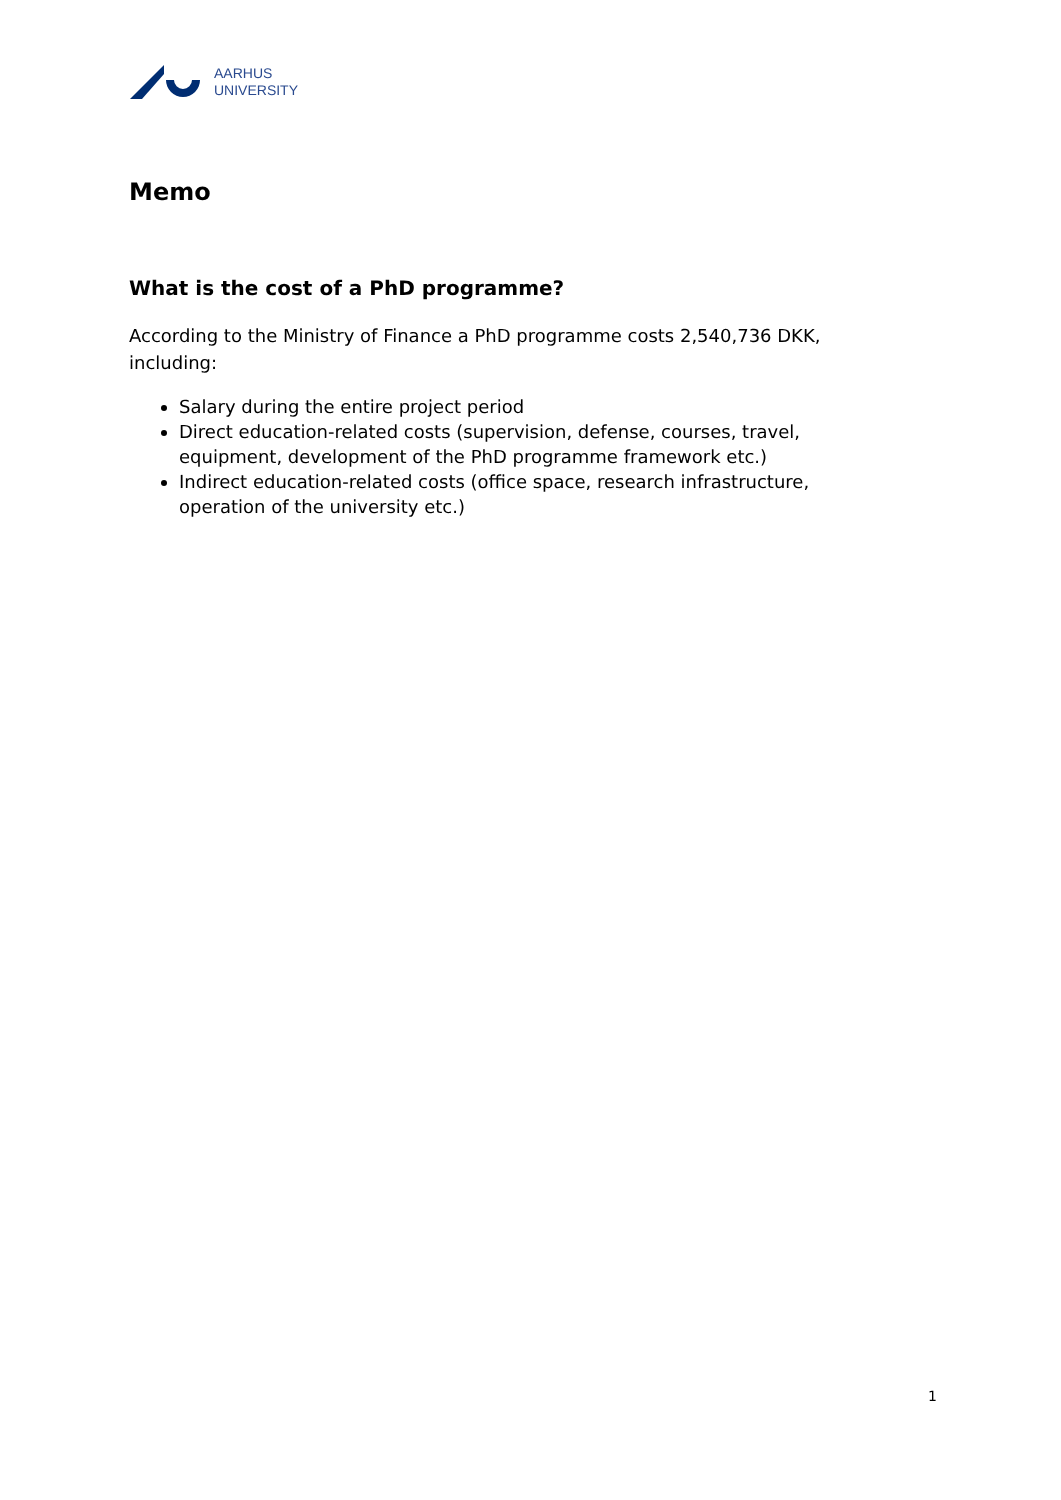AARHUS
UNIVERSITY
Memo
What is the cost of a PhD programme?
According to the Ministry of Finance a PhD programme costs 2,540,736 DKK, including:
Salary during the entire project period
Direct education-related costs (supervision, defense, courses, travel, equipment, development of the PhD programme framework etc.)
Indirect education-related costs (office space, research infrastructure, operation of the university etc.)
1